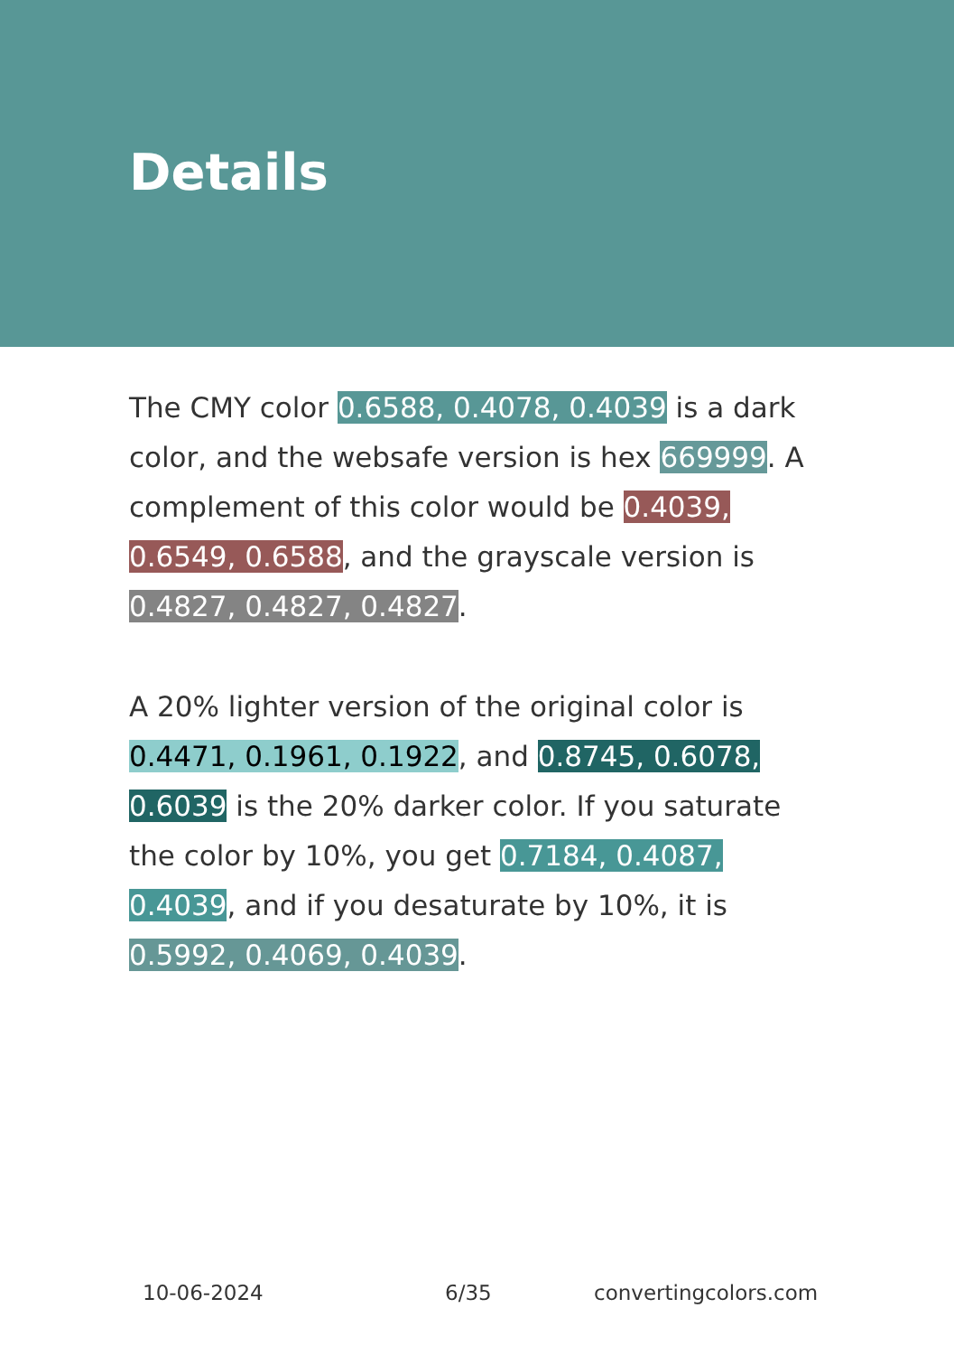Details
The CMY color 0.6588, 0.4078, 0.4039 is a dark color, and the websafe version is hex 669999. A complement of this color would be 0.4039, 0.6549, 0.6588, and the grayscale version is 0.4827, 0.4827, 0.4827.
A 20% lighter version of the original color is 0.4471, 0.1961, 0.1922, and 0.8745, 0.6078, 0.6039 is the 20% darker color. If you saturate the color by 10%, you get 0.7184, 0.4087, 0.4039, and if you desaturate by 10%, it is 0.5992, 0.4069, 0.4039.
10-06-2024 6/35 convertingcolors.com